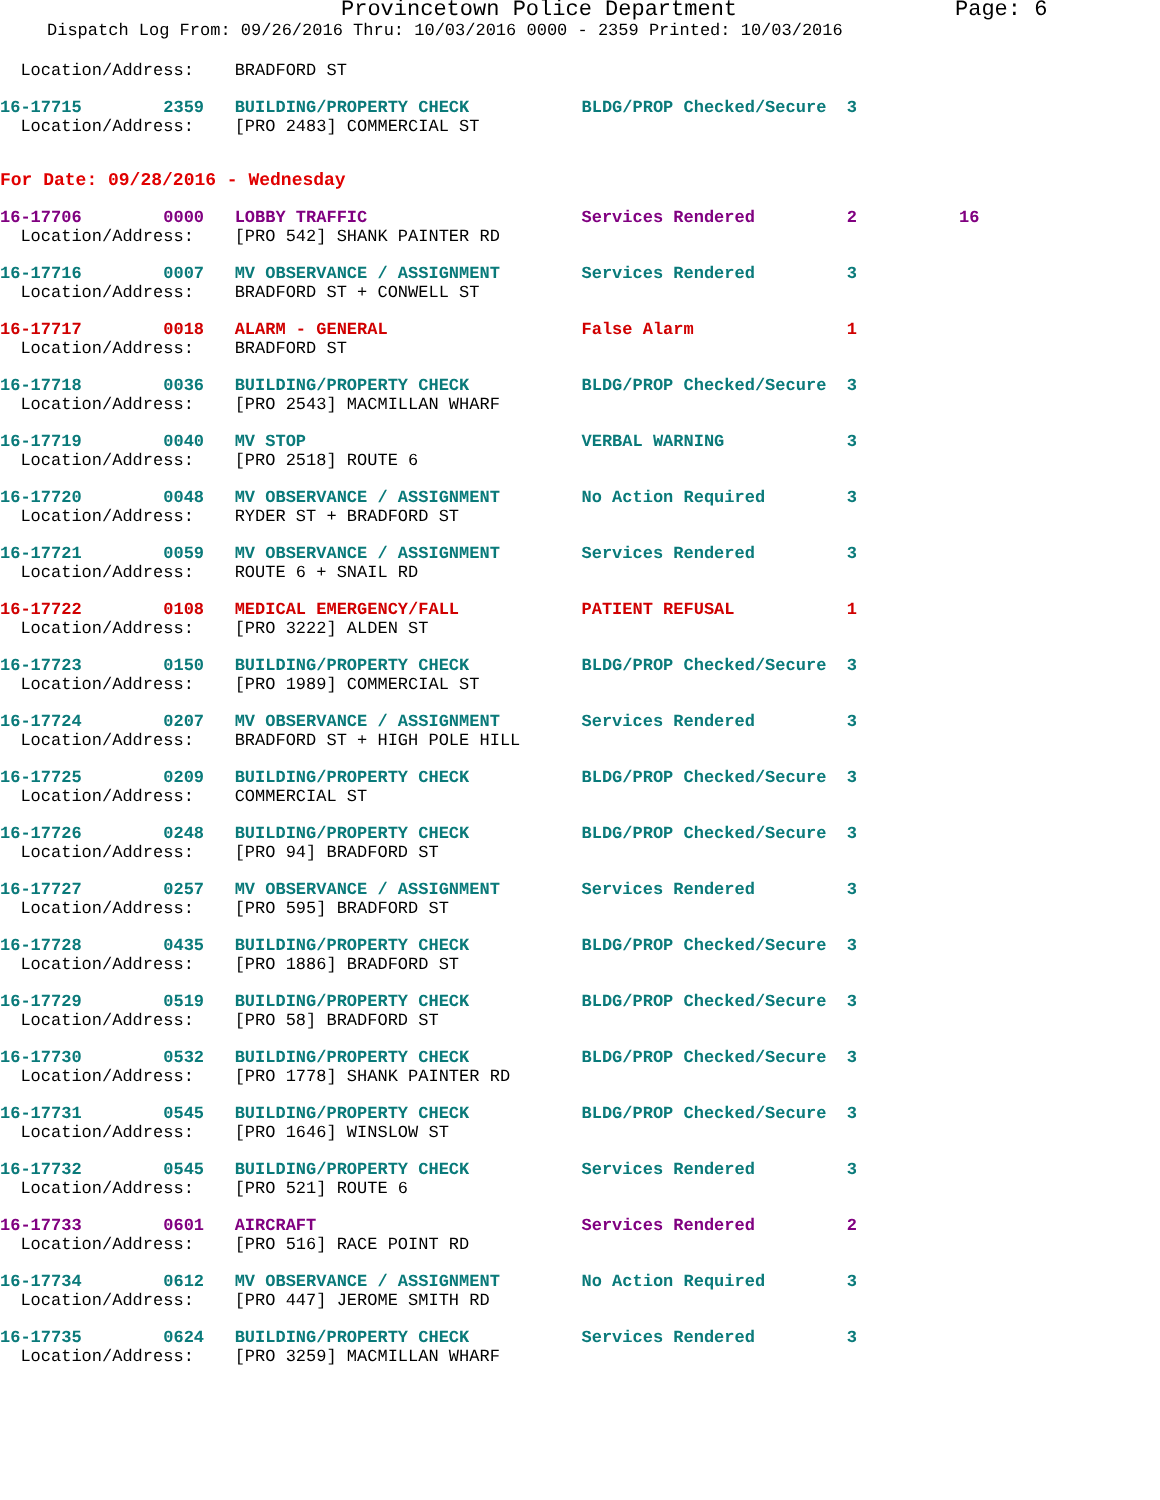Provincetown Police Department Page: 6
Dispatch Log From: 09/26/2016 Thru: 10/03/2016 0000 - 2359 Printed: 10/03/2016
  Location/Address:    BRADFORD ST
16-17715        2359   BUILDING/PROPERTY CHECK           BLDG/PROP Checked/Secure  3
  Location/Address:    [PRO 2483] COMMERCIAL ST
For Date: 09/28/2016 - Wednesday
16-17706        0000   LOBBY TRAFFIC                     Services Rendered         2          16
  Location/Address:    [PRO 542] SHANK PAINTER RD
16-17716        0007   MV OBSERVANCE / ASSIGNMENT        Services Rendered         3
  Location/Address:    BRADFORD ST + CONWELL ST
16-17717        0018   ALARM - GENERAL                   False Alarm               1
  Location/Address:    BRADFORD ST
16-17718        0036   BUILDING/PROPERTY CHECK           BLDG/PROP Checked/Secure  3
  Location/Address:    [PRO 2543] MACMILLAN WHARF
16-17719        0040   MV STOP                           VERBAL WARNING            3
  Location/Address:    [PRO 2518] ROUTE 6
16-17720        0048   MV OBSERVANCE / ASSIGNMENT        No Action Required        3
  Location/Address:    RYDER ST + BRADFORD ST
16-17721        0059   MV OBSERVANCE / ASSIGNMENT        Services Rendered         3
  Location/Address:    ROUTE 6 + SNAIL RD
16-17722        0108   MEDICAL EMERGENCY/FALL            PATIENT REFUSAL           1
  Location/Address:    [PRO 3222] ALDEN ST
16-17723        0150   BUILDING/PROPERTY CHECK           BLDG/PROP Checked/Secure  3
  Location/Address:    [PRO 1989] COMMERCIAL ST
16-17724        0207   MV OBSERVANCE / ASSIGNMENT        Services Rendered         3
  Location/Address:    BRADFORD ST + HIGH POLE HILL
16-17725        0209   BUILDING/PROPERTY CHECK           BLDG/PROP Checked/Secure  3
  Location/Address:    COMMERCIAL ST
16-17726        0248   BUILDING/PROPERTY CHECK           BLDG/PROP Checked/Secure  3
  Location/Address:    [PRO 94] BRADFORD ST
16-17727        0257   MV OBSERVANCE / ASSIGNMENT        Services Rendered         3
  Location/Address:    [PRO 595] BRADFORD ST
16-17728        0435   BUILDING/PROPERTY CHECK           BLDG/PROP Checked/Secure  3
  Location/Address:    [PRO 1886] BRADFORD ST
16-17729        0519   BUILDING/PROPERTY CHECK           BLDG/PROP Checked/Secure  3
  Location/Address:    [PRO 58] BRADFORD ST
16-17730        0532   BUILDING/PROPERTY CHECK           BLDG/PROP Checked/Secure  3
  Location/Address:    [PRO 1778] SHANK PAINTER RD
16-17731        0545   BUILDING/PROPERTY CHECK           BLDG/PROP Checked/Secure  3
  Location/Address:    [PRO 1646] WINSLOW ST
16-17732        0545   BUILDING/PROPERTY CHECK           Services Rendered         3
  Location/Address:    [PRO 521] ROUTE 6
16-17733        0601   AIRCRAFT                          Services Rendered         2
  Location/Address:    [PRO 516] RACE POINT RD
16-17734        0612   MV OBSERVANCE / ASSIGNMENT        No Action Required        3
  Location/Address:    [PRO 447] JEROME SMITH RD
16-17735        0624   BUILDING/PROPERTY CHECK           Services Rendered         3
  Location/Address:    [PRO 3259] MACMILLAN WHARF